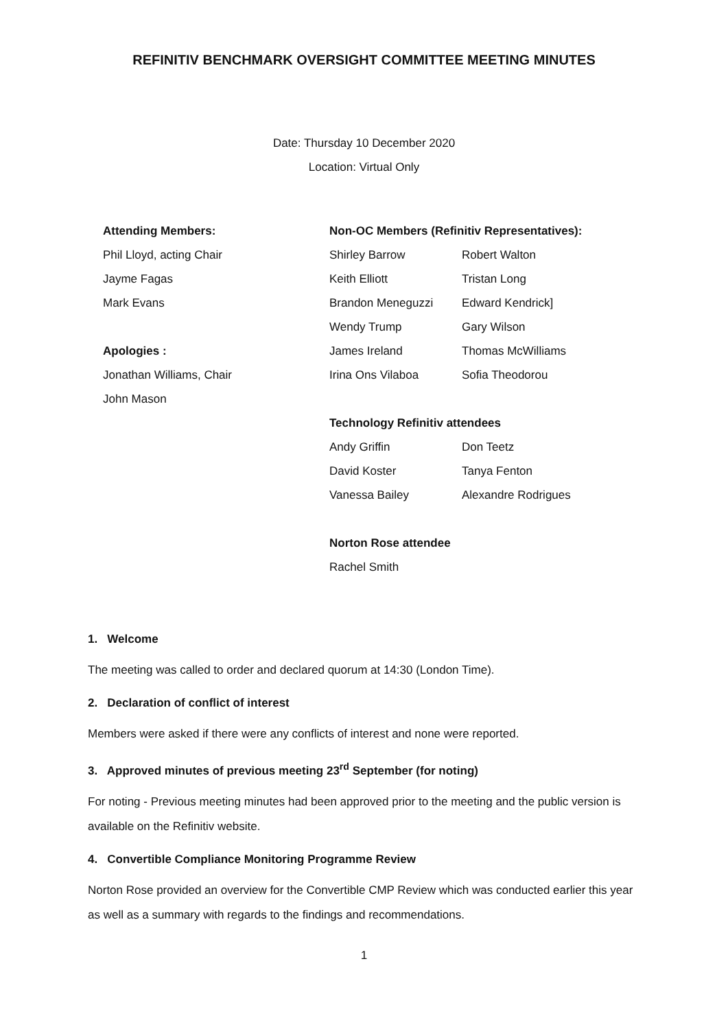REFINITIV BENCHMARK OVERSIGHT COMMITTEE MEETING MINUTES
Date: Thursday 10 December 2020
Location: Virtual Only
Attending Members:
Phil Lloyd, acting Chair
Jayme Fagas
Mark Evans
Apologies :
Jonathan Williams, Chair
John Mason
Non-OC Members (Refinitiv Representatives):
Shirley Barrow Robert Walton
Keith Elliott Tristan Long
Brandon Meneguzzi Edward Kendrick]
Wendy Trump Gary Wilson
James Ireland Thomas McWilliams
Irina Ons Vilaboa Sofia Theodorou
Technology Refinitiv attendees
Andy Griffin Don Teetz
David Koster Tanya Fenton
Vanessa Bailey Alexandre Rodrigues
Norton Rose attendee
Rachel Smith
1. Welcome
The meeting was called to order and declared quorum at 14:30 (London Time).
2. Declaration of conflict of interest
Members were asked if there were any conflicts of interest and none were reported.
3. Approved minutes of previous meeting 23<sup>rd</sup> September (for noting)
For noting - Previous meeting minutes had been approved prior to the meeting and the public version is available on the Refinitiv website.
4. Convertible Compliance Monitoring Programme Review
Norton Rose provided an overview for the Convertible CMP Review which was conducted earlier this year as well as a summary with regards to the findings and recommendations.
1